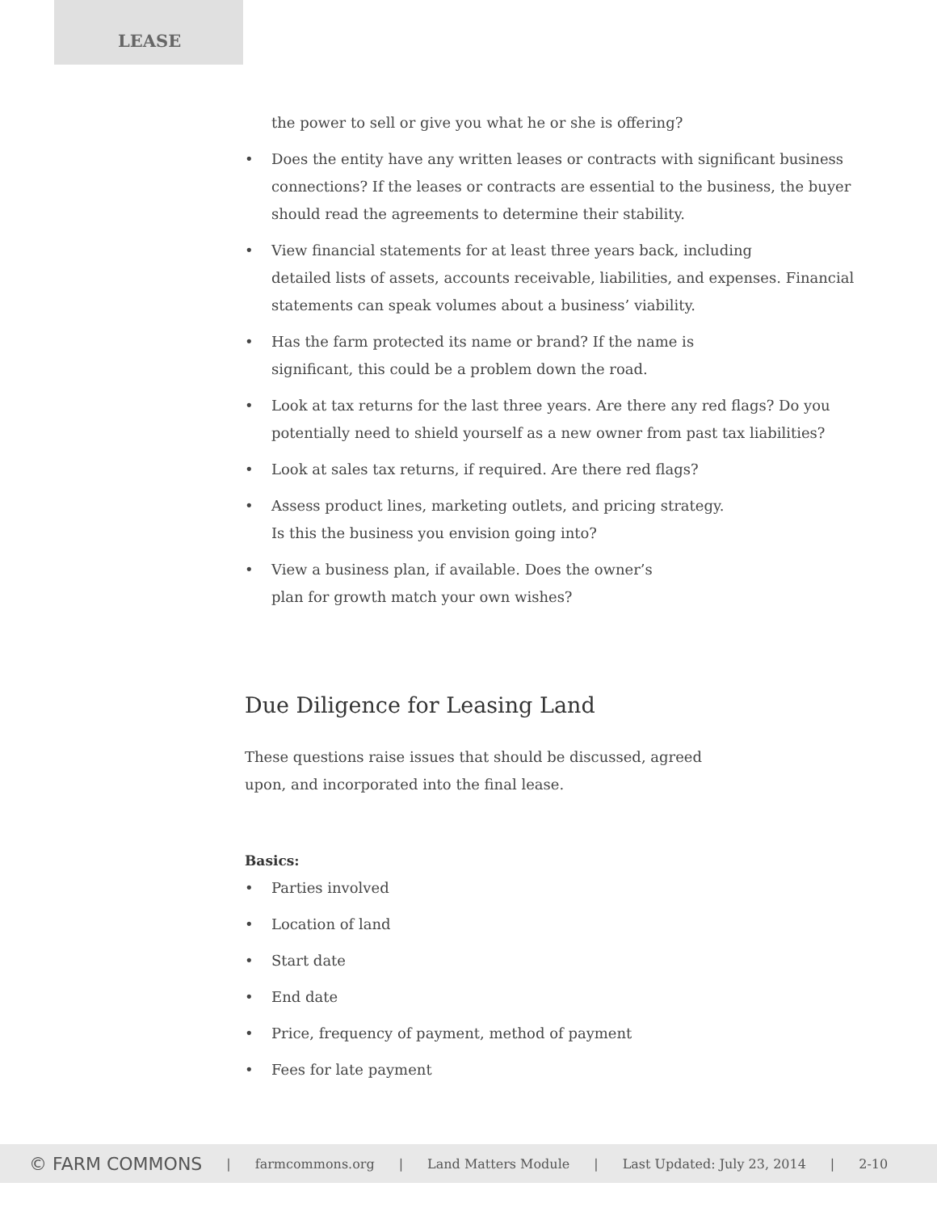LEASE
the power to sell or give you what he or she is offering?
• Does the entity have any written leases or contracts with significant business connections? If the leases or contracts are essential to the business, the buyer should read the agreements to determine their stability.
• View financial statements for at least three years back, including
detailed lists of assets, accounts receivable, liabilities, and expenses. Financial statements can speak volumes about a business’ viability.
• Has the farm protected its name or brand? If the name is
significant, this could be a problem down the road.
• Look at tax returns for the last three years. Are there any red flags? Do you potentially need to shield yourself as a new owner from past tax liabilities?
• Look at sales tax returns, if required. Are there red flags?
• Assess product lines, marketing outlets, and pricing strategy.
Is this the business you envision going into?
• View a business plan, if available. Does the owner’s
plan for growth match your own wishes?
Due Diligence for Leasing Land
These questions raise issues that should be discussed, agreed
upon, and incorporated into the final lease.
Basics:
• Parties involved
• Location of land
• Start date
• End date
• Price, frequency of payment, method of payment
• Fees for late payment
© FARM COMMONS | farmcommons.org | Land Matters Module | Last Updated: July 23, 2014 | 2-10